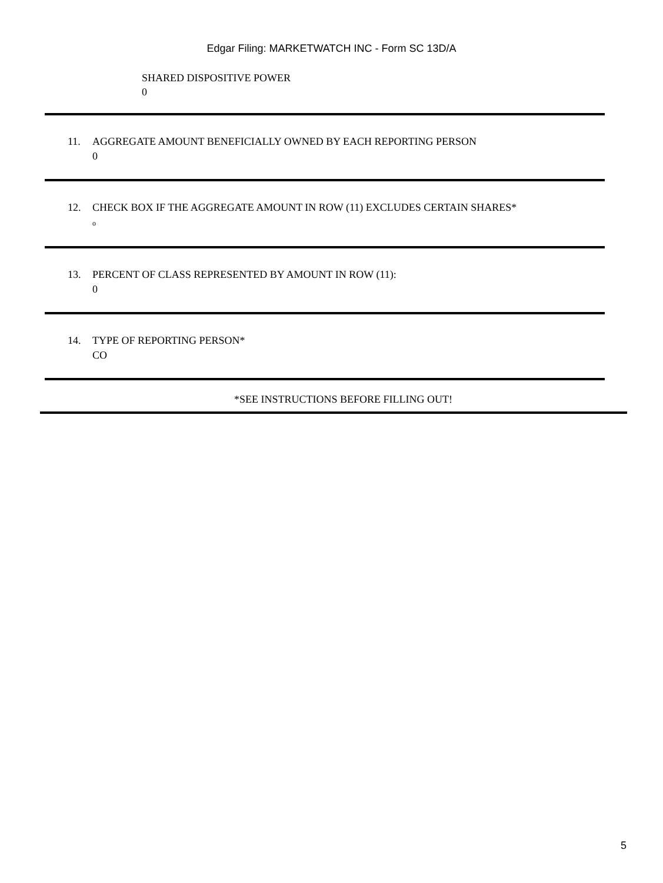Edgar Filing: MARKETWATCH INC - Form SC 13D/A
SHARED DISPOSITIVE POWER
0
11. AGGREGATE AMOUNT BENEFICIALLY OWNED BY EACH REPORTING PERSON
0
12. CHECK BOX IF THE AGGREGATE AMOUNT IN ROW (11) EXCLUDES CERTAIN SHARES*
o
13. PERCENT OF CLASS REPRESENTED BY AMOUNT IN ROW (11):
0
14. TYPE OF REPORTING PERSON*
CO
*SEE INSTRUCTIONS BEFORE FILLING OUT!
5